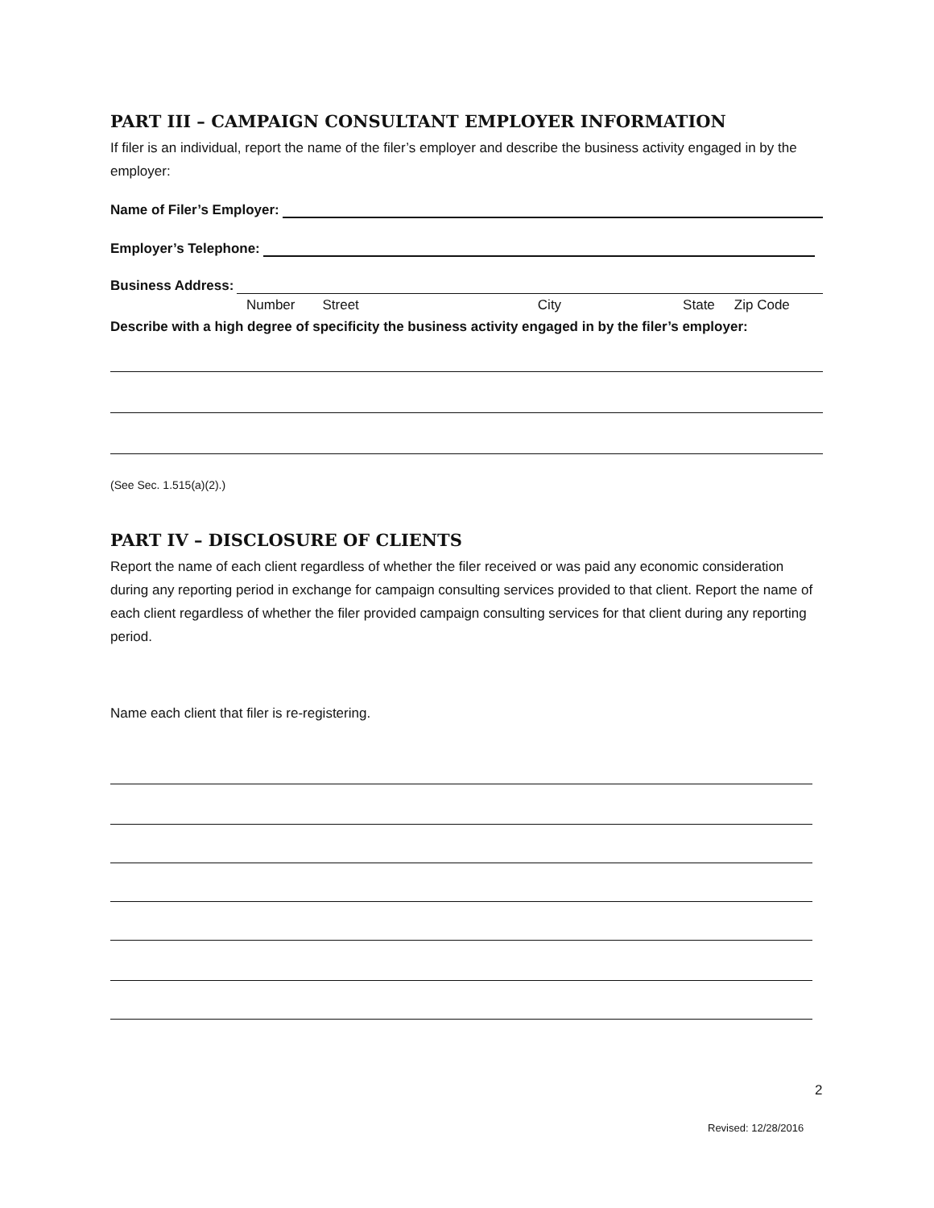PART III – CAMPAIGN CONSULTANT EMPLOYER INFORMATION
If filer is an individual, report the name of the filer’s employer and describe the business activity engaged in by the employer:
Name of Filer’s Employer:
Employer’s Telephone:
Business Address:
Number Street City State Zip Code
Describe with a high degree of specificity the business activity engaged in by the filer’s employer:
(See Sec. 1.515(a)(2).)
PART IV – DISCLOSURE OF CLIENTS
Report the name of each client regardless of whether the filer received or was paid any economic consideration during any reporting period in exchange for campaign consulting services provided to that client. Report the name of each client regardless of whether the filer provided campaign consulting services for that client during any reporting period.
Name each client that filer is re-registering.
2
Revised: 12/28/2016